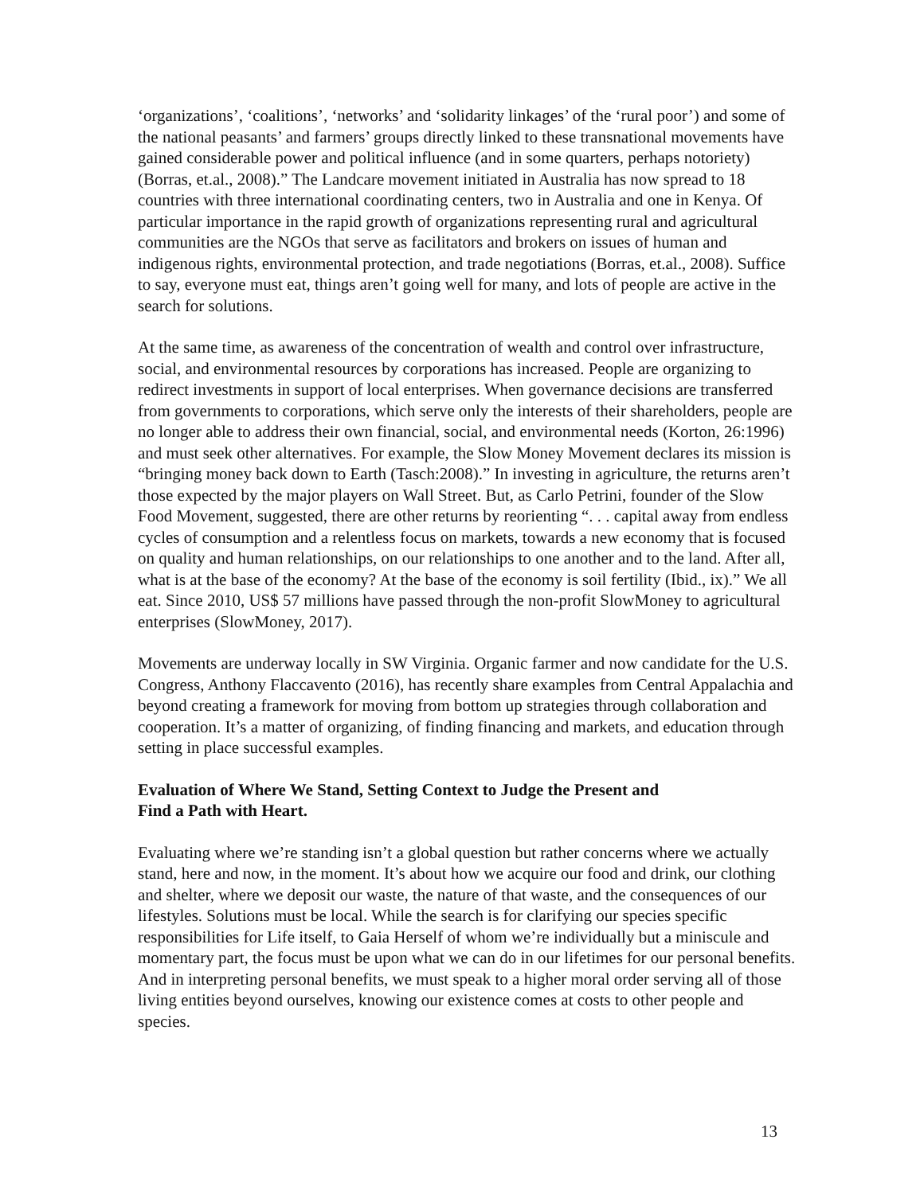‘organizations’, ‘coalitions’, ‘networks’ and ‘solidarity linkages’ of the ‘rural poor’) and some of the national peasants’ and farmers’ groups directly linked to these transnational movements have gained considerable power and political influence (and in some quarters, perhaps notoriety) (Borras, et.al., 2008).” The Landcare movement initiated in Australia has now spread to 18 countries with three international coordinating centers, two in Australia and one in Kenya. Of particular importance in the rapid growth of organizations representing rural and agricultural communities are the NGOs that serve as facilitators and brokers on issues of human and indigenous rights, environmental protection, and trade negotiations (Borras, et.al., 2008). Suffice to say, everyone must eat, things aren’t going well for many, and lots of people are active in the search for solutions.
At the same time, as awareness of the concentration of wealth and control over infrastructure, social, and environmental resources by corporations has increased. People are organizing to redirect investments in support of local enterprises. When governance decisions are transferred from governments to corporations, which serve only the interests of their shareholders, people are no longer able to address their own financial, social, and environmental needs (Korton, 26:1996) and must seek other alternatives. For example, the Slow Money Movement declares its mission is “bringing money back down to Earth (Tasch:2008).” In investing in agriculture, the returns aren’t those expected by the major players on Wall Street. But, as Carlo Petrini, founder of the Slow Food Movement, suggested, there are other returns by reorienting “. . . capital away from endless cycles of consumption and a relentless focus on markets, towards a new economy that is focused on quality and human relationships, on our relationships to one another and to the land. After all, what is at the base of the economy? At the base of the economy is soil fertility (Ibid., ix).” We all eat. Since 2010, US$ 57 millions have passed through the non-profit SlowMoney to agricultural enterprises (SlowMoney, 2017).
Movements are underway locally in SW Virginia. Organic farmer and now candidate for the U.S. Congress, Anthony Flaccavento (2016), has recently share examples from Central Appalachia and beyond creating a framework for moving from bottom up strategies through collaboration and cooperation. It’s a matter of organizing, of finding financing and markets, and education through setting in place successful examples.
Evaluation of Where We Stand, Setting Context to Judge the Present and
Find a Path with Heart.
Evaluating where we’re standing isn’t a global question but rather concerns where we actually stand, here and now, in the moment. It’s about how we acquire our food and drink, our clothing and shelter, where we deposit our waste, the nature of that waste, and the consequences of our lifestyles. Solutions must be local. While the search is for clarifying our species specific responsibilities for Life itself, to Gaia Herself of whom we’re individually but a miniscule and momentary part, the focus must be upon what we can do in our lifetimes for our personal benefits. And in interpreting personal benefits, we must speak to a higher moral order serving all of those living entities beyond ourselves, knowing our existence comes at costs to other people and species.
13